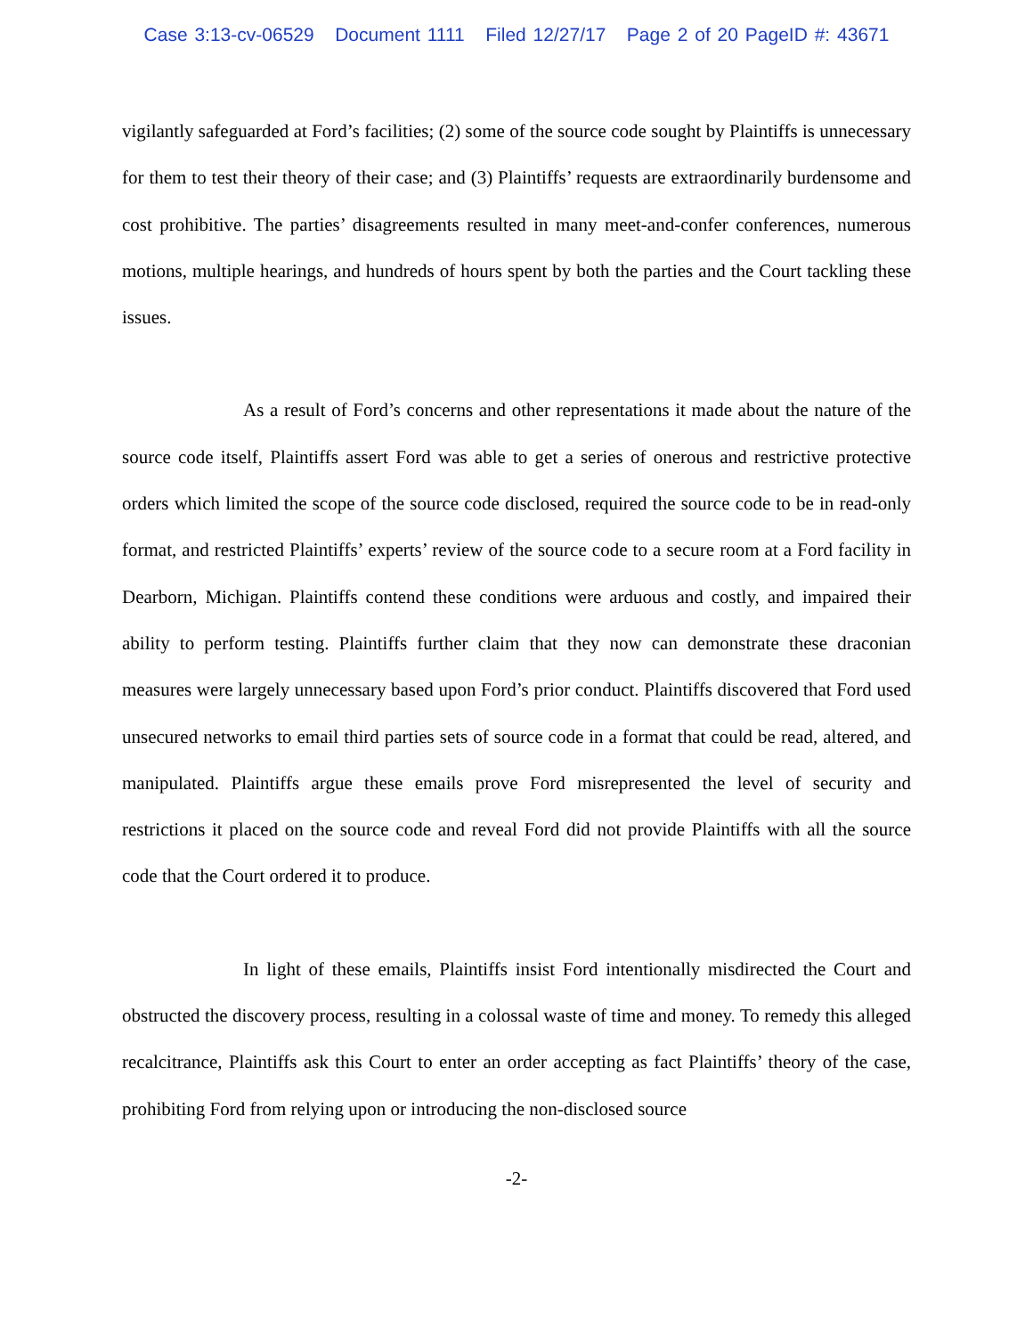Case 3:13-cv-06529 Document 1111 Filed 12/27/17 Page 2 of 20 PageID #: 43671
vigilantly safeguarded at Ford’s facilities; (2) some of the source code sought by Plaintiffs is unnecessary for them to test their theory of their case; and (3) Plaintiffs’ requests are extraordinarily burdensome and cost prohibitive. The parties’ disagreements resulted in many meet-and-confer conferences, numerous motions, multiple hearings, and hundreds of hours spent by both the parties and the Court tackling these issues.
As a result of Ford’s concerns and other representations it made about the nature of the source code itself, Plaintiffs assert Ford was able to get a series of onerous and restrictive protective orders which limited the scope of the source code disclosed, required the source code to be in read-only format, and restricted Plaintiffs’ experts’ review of the source code to a secure room at a Ford facility in Dearborn, Michigan. Plaintiffs contend these conditions were arduous and costly, and impaired their ability to perform testing. Plaintiffs further claim that they now can demonstrate these draconian measures were largely unnecessary based upon Ford’s prior conduct. Plaintiffs discovered that Ford used unsecured networks to email third parties sets of source code in a format that could be read, altered, and manipulated. Plaintiffs argue these emails prove Ford misrepresented the level of security and restrictions it placed on the source code and reveal Ford did not provide Plaintiffs with all the source code that the Court ordered it to produce.
In light of these emails, Plaintiffs insist Ford intentionally misdirected the Court and obstructed the discovery process, resulting in a colossal waste of time and money. To remedy this alleged recalcitrance, Plaintiffs ask this Court to enter an order accepting as fact Plaintiffs’ theory of the case, prohibiting Ford from relying upon or introducing the non-disclosed source
-2-